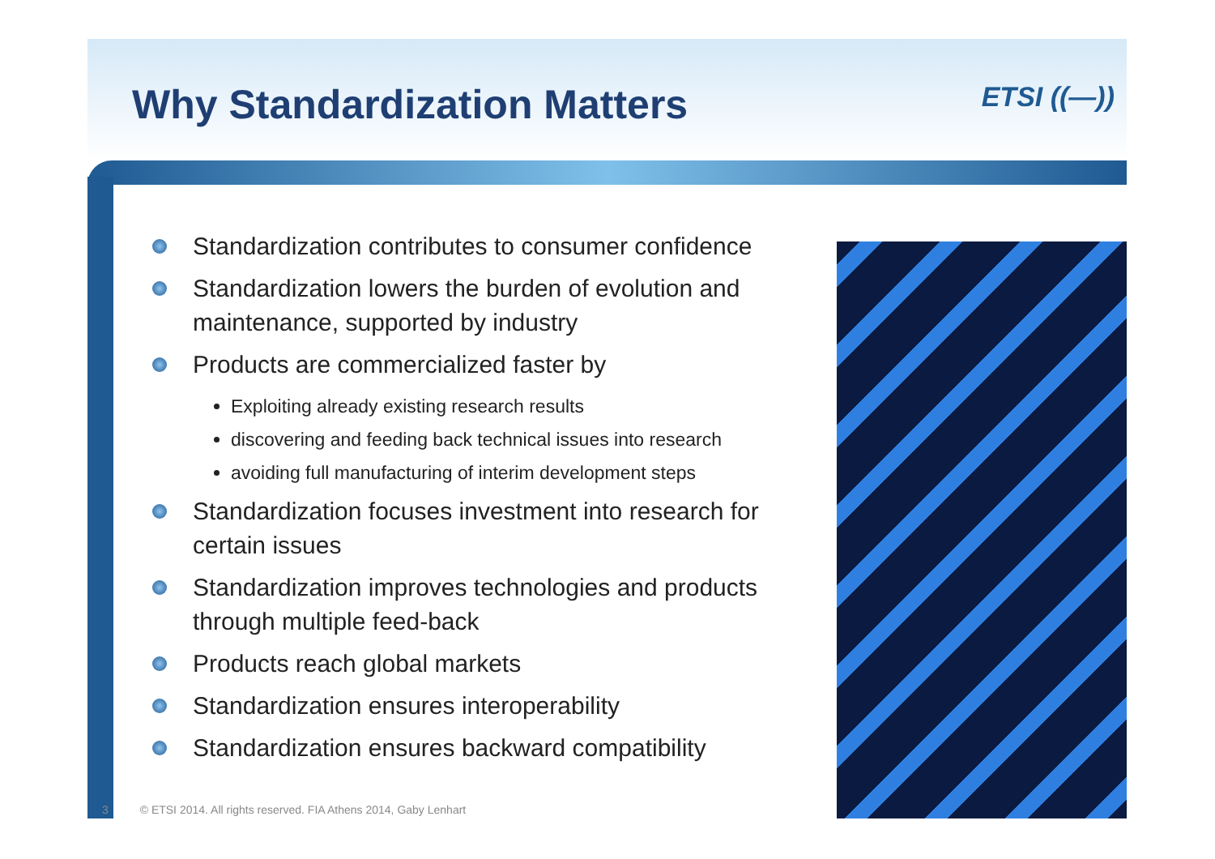Why Standardization Matters ETSI ((—))
Standardization contributes to consumer confidence
Standardization lowers the burden of evolution and maintenance, supported by industry
Products are commercialized faster by
Exploiting already existing research results
discovering and feeding back technical issues into research
avoiding full manufacturing of interim development steps
Standardization focuses investment into research for certain issues
Standardization improves technologies and products through multiple feed-back
Products reach global markets
Standardization ensures interoperability
Standardization ensures backward compatibility
3 © ETSI 2014. All rights reserved. FIA Athens 2014, Gaby Lenhart